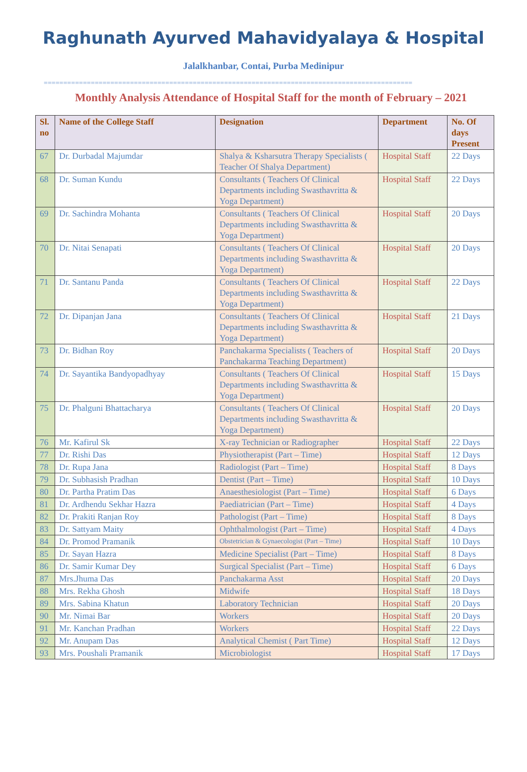Raghunath Ayurved Mahavidyalaya & Hospital
Jalalkhanbar, Contai, Purba Medinipur
==============================================================================================
Monthly Analysis Attendance of Hospital Staff for the month of February – 2021
| Sl. no | Name of the College Staff | Designation | Department | No. Of days Present |
| --- | --- | --- | --- | --- |
| 67 | Dr. Durbadal Majumdar | Shalya & Ksharsutra Therapy Specialists ( Teacher Of Shalya Department) | Hospital Staff | 22 Days |
| 68 | Dr. Suman Kundu | Consultants ( Teachers Of Clinical Departments including Swasthavritta & Yoga Department) | Hospital Staff | 22 Days |
| 69 | Dr. Sachindra Mohanta | Consultants ( Teachers Of Clinical Departments including Swasthavritta & Yoga Department) | Hospital Staff | 20 Days |
| 70 | Dr. Nitai Senapati | Consultants ( Teachers Of Clinical Departments including Swasthavritta & Yoga Department) | Hospital Staff | 20 Days |
| 71 | Dr. Santanu Panda | Consultants ( Teachers Of Clinical Departments including Swasthavritta & Yoga Department) | Hospital Staff | 22 Days |
| 72 | Dr. Dipanjan Jana | Consultants ( Teachers Of Clinical Departments including Swasthavritta & Yoga Department) | Hospital Staff | 21 Days |
| 73 | Dr. Bidhan Roy | Panchakarma Specialists ( Teachers of Panchakarma Teaching Department) | Hospital Staff | 20 Days |
| 74 | Dr. Sayantika Bandyopadhyay | Consultants ( Teachers Of Clinical Departments including Swasthavritta & Yoga Department) | Hospital Staff | 15 Days |
| 75 | Dr. Phalguni Bhattacharya | Consultants ( Teachers Of Clinical Departments including Swasthavritta & Yoga Department) | Hospital Staff | 20 Days |
| 76 | Mr. Kafirul Sk | X-ray Technician or Radiographer | Hospital Staff | 22 Days |
| 77 | Dr. Rishi Das | Physiotherapist (Part – Time) | Hospital Staff | 12 Days |
| 78 | Dr. Rupa Jana | Radiologist (Part – Time) | Hospital Staff | 8 Days |
| 79 | Dr. Subhasish Pradhan | Dentist (Part – Time) | Hospital Staff | 10 Days |
| 80 | Dr. Partha Pratim Das | Anaesthesiologist (Part – Time) | Hospital Staff | 6 Days |
| 81 | Dr. Ardhendu Sekhar Hazra | Paediatrician (Part – Time) | Hospital Staff | 4 Days |
| 82 | Dr. Prakiti Ranjan Roy | Pathologist (Part – Time) | Hospital Staff | 8 Days |
| 83 | Dr. Sattyam Maity | Ophthalmologist (Part – Time) | Hospital Staff | 4 Days |
| 84 | Dr. Promod Pramanik | Obstetrician & Gynaecologist (Part – Time) | Hospital Staff | 10 Days |
| 85 | Dr. Sayan Hazra | Medicine Specialist (Part – Time) | Hospital Staff | 8 Days |
| 86 | Dr. Samir Kumar Dey | Surgical Specialist (Part – Time) | Hospital Staff | 6 Days |
| 87 | Mrs.Jhuma Das | Panchakarma Asst | Hospital Staff | 20 Days |
| 88 | Mrs. Rekha Ghosh | Midwife | Hospital Staff | 18 Days |
| 89 | Mrs. Sabina Khatun | Laboratory Technician | Hospital Staff | 20 Days |
| 90 | Mr. Nimai Bar | Workers | Hospital Staff | 20 Days |
| 91 | Mr. Kanchan Pradhan | Workers | Hospital Staff | 22 Days |
| 92 | Mr. Anupam Das | Analytical Chemist ( Part Time) | Hospital Staff | 12 Days |
| 93 | Mrs. Poushali Pramanik | Microbiologist | Hospital Staff | 17 Days |